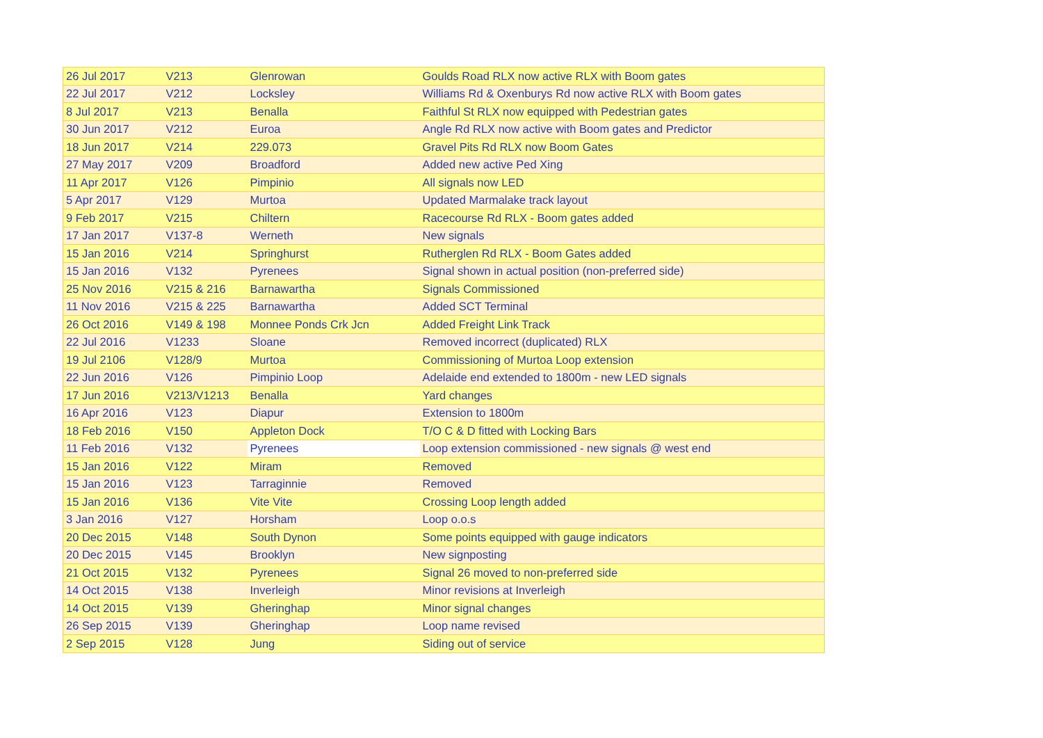| 26 Jul 2017 | V213 | Glenrowan | Goulds Road RLX now active RLX with Boom gates |
| 22 Jul 2017 | V212 | Locksley | Williams Rd & Oxenburys Rd now active RLX with Boom gates |
| 8 Jul 2017 | V213 | Benalla | Faithful St RLX now equipped with Pedestrian gates |
| 30 Jun 2017 | V212 | Euroa | Angle Rd RLX now active with Boom gates and Predictor |
| 18 Jun 2017 | V214 | 229.073 | Gravel Pits Rd RLX now Boom Gates |
| 27 May 2017 | V209 | Broadford | Added new active Ped Xing |
| 11 Apr 2017 | V126 | Pimpinio | All signals now LED |
| 5 Apr 2017 | V129 | Murtoa | Updated Marmalake track layout |
| 9 Feb 2017 | V215 | Chiltern | Racecourse Rd RLX - Boom gates added |
| 17 Jan 2017 | V137-8 | Werneth | New signals |
| 15 Jan 2016 | V214 | Springhurst | Rutherglen Rd RLX - Boom Gates added |
| 15 Jan 2016 | V132 | Pyrenees | Signal shown in actual position (non-preferred side) |
| 25 Nov 2016 | V215 & 216 | Barnawartha | Signals Commissioned |
| 11 Nov 2016 | V215 & 225 | Barnawartha | Added SCT Terminal |
| 26 Oct 2016 | V149 & 198 | Monnee Ponds Crk Jcn | Added Freight Link Track |
| 22 Jul 2016 | V1233 | Sloane | Removed incorrect (duplicated) RLX |
| 19 Jul 2106 | V128/9 | Murtoa | Commissioning of Murtoa Loop extension |
| 22 Jun 2016 | V126 | Pimpinio Loop | Adelaide end extended to 1800m - new LED signals |
| 17 Jun 2016 | V213/V1213 | Benalla | Yard changes |
| 16 Apr 2016 | V123 | Diapur | Extension to 1800m |
| 18 Feb 2016 | V150 | Appleton Dock | T/O C & D fitted with Locking Bars |
| 11 Feb 2016 | V132 | Pyrenees | Loop extension commissioned - new signals @ west end |
| 15 Jan 2016 | V122 | Miram | Removed |
| 15 Jan 2016 | V123 | Tarraginnie | Removed |
| 15 Jan 2016 | V136 | Vite Vite | Crossing Loop length added |
| 3 Jan 2016 | V127 | Horsham | Loop o.o.s |
| 20 Dec 2015 | V148 | South Dynon | Some points equipped with gauge indicators |
| 20 Dec 2015 | V145 | Brooklyn | New signposting |
| 21 Oct 2015 | V132 | Pyrenees | Signal 26 moved to non-preferred side |
| 14 Oct 2015 | V138 | Inverleigh | Minor revisions at Inverleigh |
| 14 Oct 2015 | V139 | Gheringhap | Minor signal changes |
| 26 Sep 2015 | V139 | Gheringhap | Loop name revised |
| 2 Sep 2015 | V128 | Jung | Siding out of service |